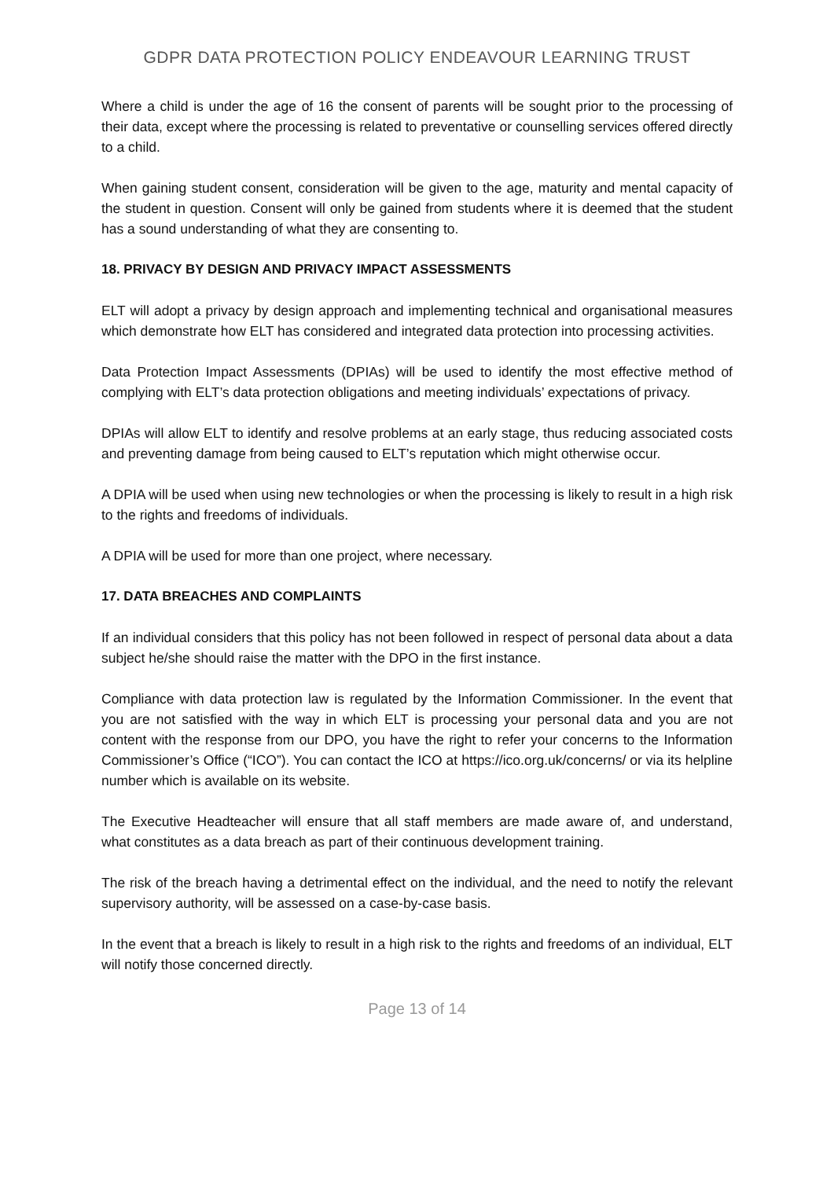GDPR DATA PROTECTION POLICY ENDEAVOUR LEARNING TRUST
Where a child is under the age of 16 the consent of parents will be sought prior to the processing of their data, except where the processing is related to preventative or counselling services offered directly to a child.
When gaining student consent, consideration will be given to the age, maturity and mental capacity of the student in question. Consent will only be gained from students where it is deemed that the student has a sound understanding of what they are consenting to.
18. PRIVACY BY DESIGN AND PRIVACY IMPACT ASSESSMENTS
ELT will adopt a privacy by design approach and implementing technical and organisational measures which demonstrate how ELT has considered and integrated data protection into processing activities.
Data Protection Impact Assessments (DPIAs) will be used to identify the most effective method of complying with ELT’s data protection obligations and meeting individuals’ expectations of privacy.
DPIAs will allow ELT to identify and resolve problems at an early stage, thus reducing associated costs and preventing damage from being caused to ELT’s reputation which might otherwise occur.
A DPIA will be used when using new technologies or when the processing is likely to result in a high risk to the rights and freedoms of individuals.
A DPIA will be used for more than one project, where necessary.
17. DATA BREACHES AND COMPLAINTS
If an individual considers that this policy has not been followed in respect of personal data about a data subject he/she should raise the matter with the DPO in the first instance.
Compliance with data protection law is regulated by the Information Commissioner. In the event that you are not satisfied with the way in which ELT is processing your personal data and you are not content with the response from our DPO, you have the right to refer your concerns to the Information Commissioner’s Office (“ICO”). You can contact the ICO at https://ico.org.uk/concerns/ or via its helpline number which is available on its website.
The Executive Headteacher will ensure that all staff members are made aware of, and understand, what constitutes as a data breach as part of their continuous development training.
The risk of the breach having a detrimental effect on the individual, and the need to notify the relevant supervisory authority, will be assessed on a case-by-case basis.
In the event that a breach is likely to result in a high risk to the rights and freedoms of an individual, ELT will notify those concerned directly.
Page 13 of 14